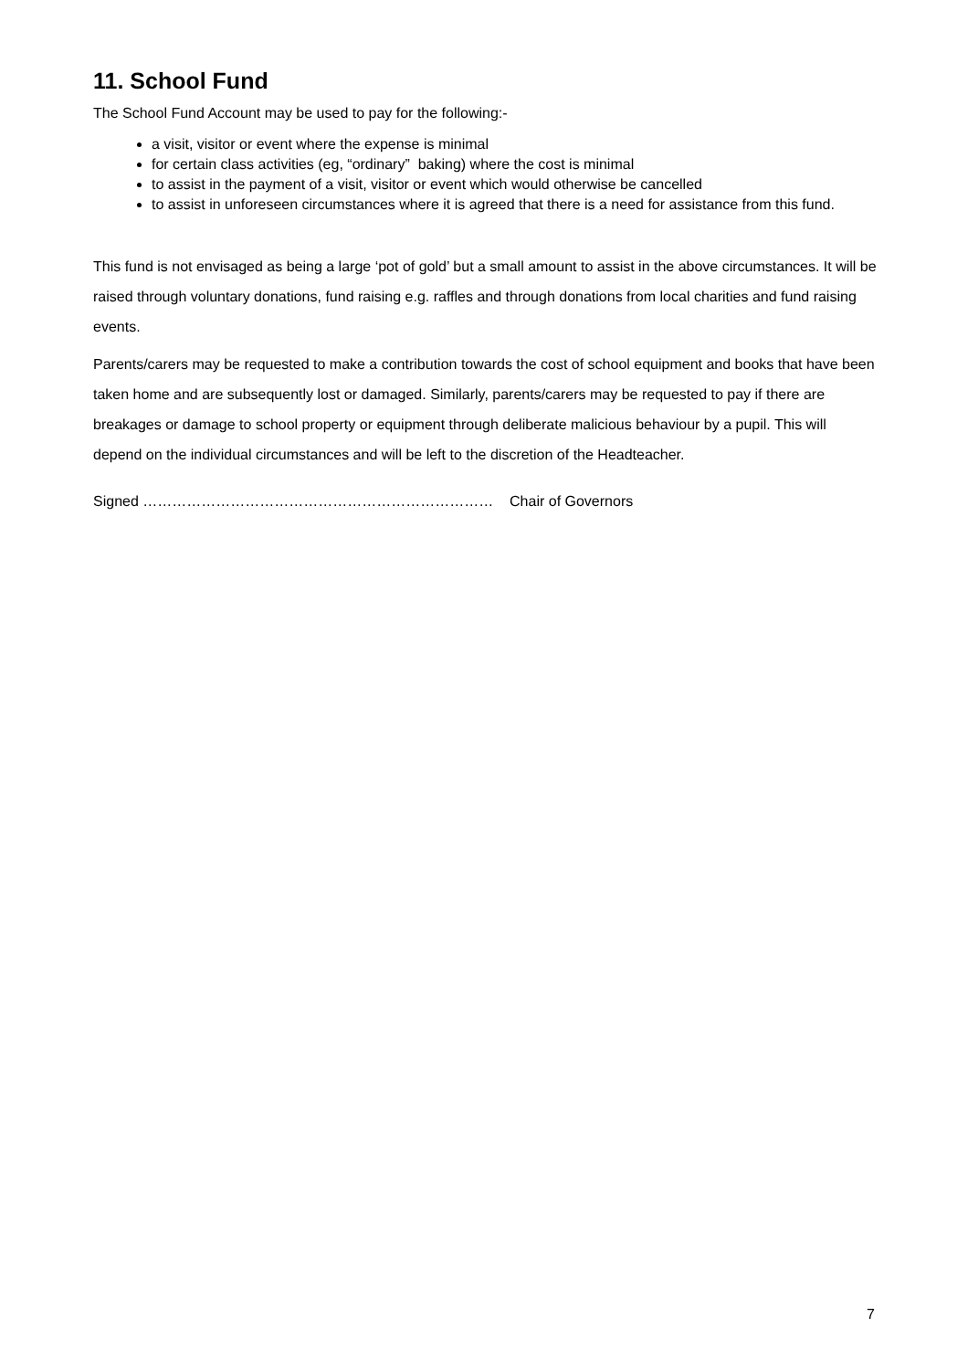11. School Fund
The School Fund Account may be used to pay for the following:-
a visit, visitor or event where the expense is minimal
for certain class activities (eg, “ordinary” baking) where the cost is minimal
to assist in the payment of a visit, visitor or event which would otherwise be cancelled
to assist in unforeseen circumstances where it is agreed that there is a need for assistance from this fund.
This fund is not envisaged as being a large ‘pot of gold’ but a small amount to assist in the above circumstances. It will be raised through voluntary donations, fund raising e.g. raffles and through donations from local charities and fund raising events.
Parents/carers may be requested to make a contribution towards the cost of school equipment and books that have been taken home and are subsequently lost or damaged. Similarly, parents/carers may be requested to pay if there are breakages or damage to school property or equipment through deliberate malicious behaviour by a pupil. This will depend on the individual circumstances and will be left to the discretion of the Headteacher.
Signed ……………………………………………………………… Chair of Governors
7